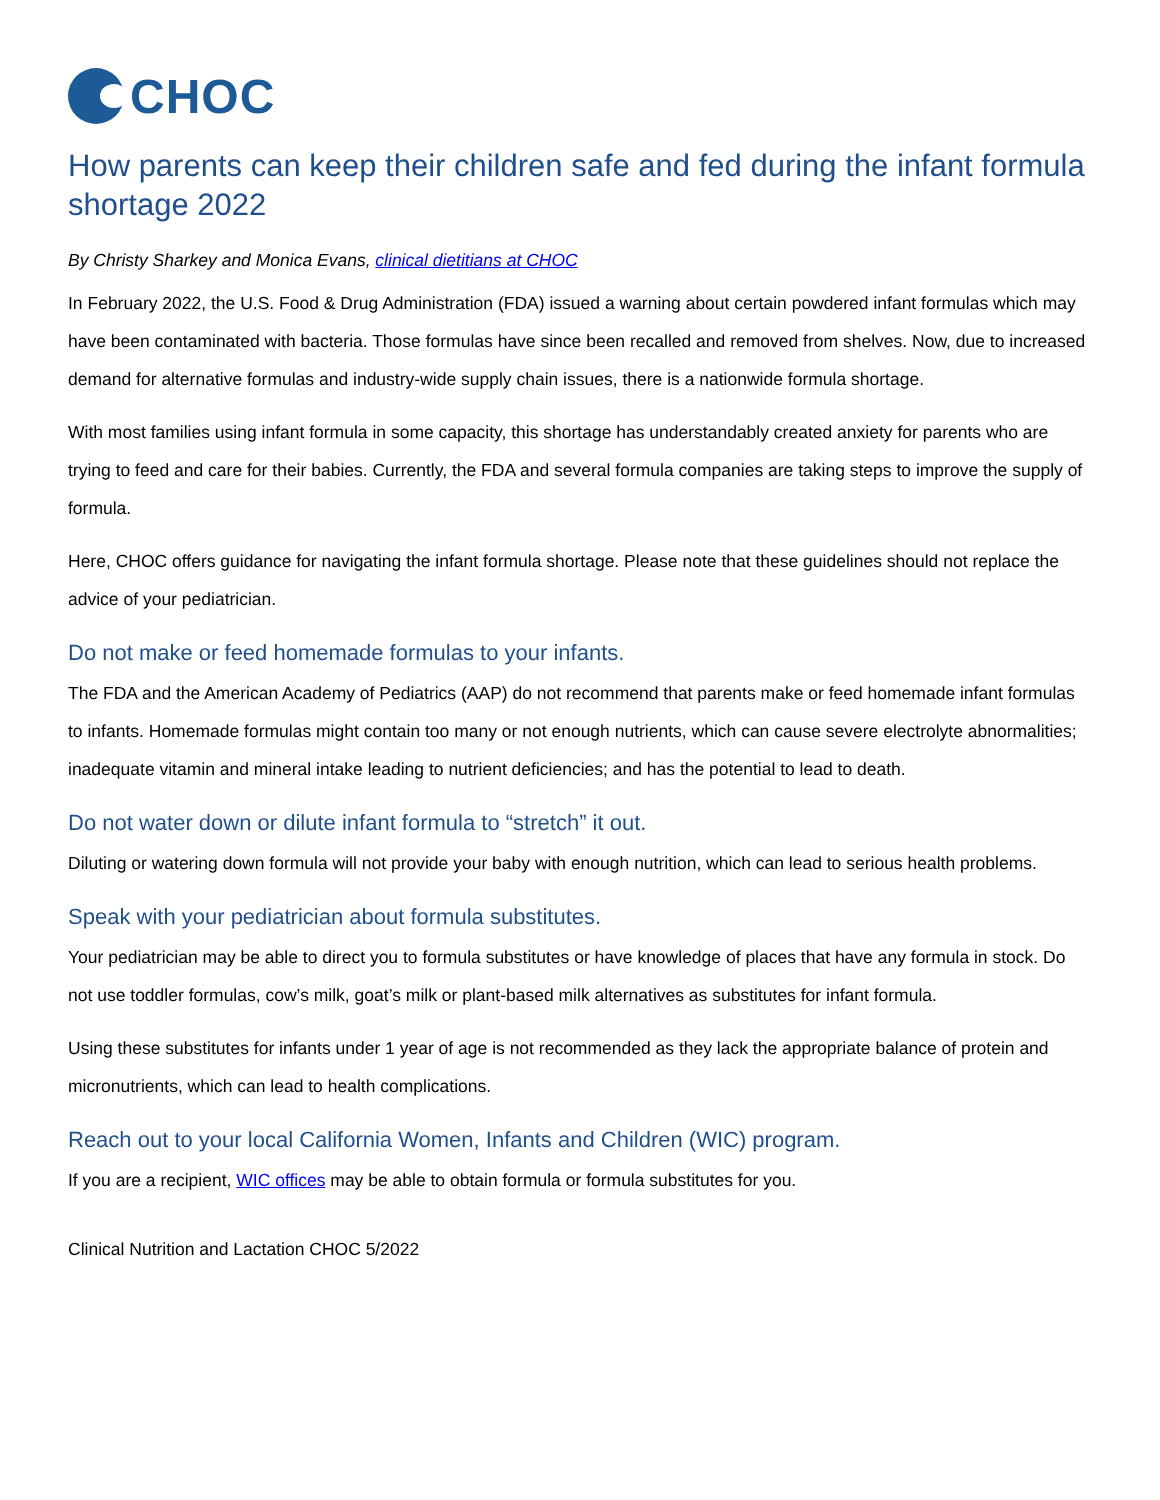CHOC
How parents can keep their children safe and fed during the infant formula shortage 2022
By Christy Sharkey and Monica Evans, clinical dietitians at CHOC
In February 2022, the U.S. Food & Drug Administration (FDA) issued a warning about certain powdered infant formulas which may have been contaminated with bacteria. Those formulas have since been recalled and removed from shelves. Now, due to increased demand for alternative formulas and industry-wide supply chain issues, there is a nationwide formula shortage.
With most families using infant formula in some capacity, this shortage has understandably created anxiety for parents who are trying to feed and care for their babies. Currently, the FDA and several formula companies are taking steps to improve the supply of formula.
Here, CHOC offers guidance for navigating the infant formula shortage. Please note that these guidelines should not replace the advice of your pediatrician.
Do not make or feed homemade formulas to your infants.
The FDA and the American Academy of Pediatrics (AAP) do not recommend that parents make or feed homemade infant formulas to infants. Homemade formulas might contain too many or not enough nutrients, which can cause severe electrolyte abnormalities; inadequate vitamin and mineral intake leading to nutrient deficiencies; and has the potential to lead to death.
Do not water down or dilute infant formula to “stretch” it out.
Diluting or watering down formula will not provide your baby with enough nutrition, which can lead to serious health problems.
Speak with your pediatrician about formula substitutes.
Your pediatrician may be able to direct you to formula substitutes or have knowledge of places that have any formula in stock. Do not use toddler formulas, cow’s milk, goat’s milk or plant-based milk alternatives as substitutes for infant formula.
Using these substitutes for infants under 1 year of age is not recommended as they lack the appropriate balance of protein and micronutrients, which can lead to health complications.
Reach out to your local California Women, Infants and Children (WIC) program.
If you are a recipient, WIC offices may be able to obtain formula or formula substitutes for you.
Clinical Nutrition and Lactation CHOC 5/2022